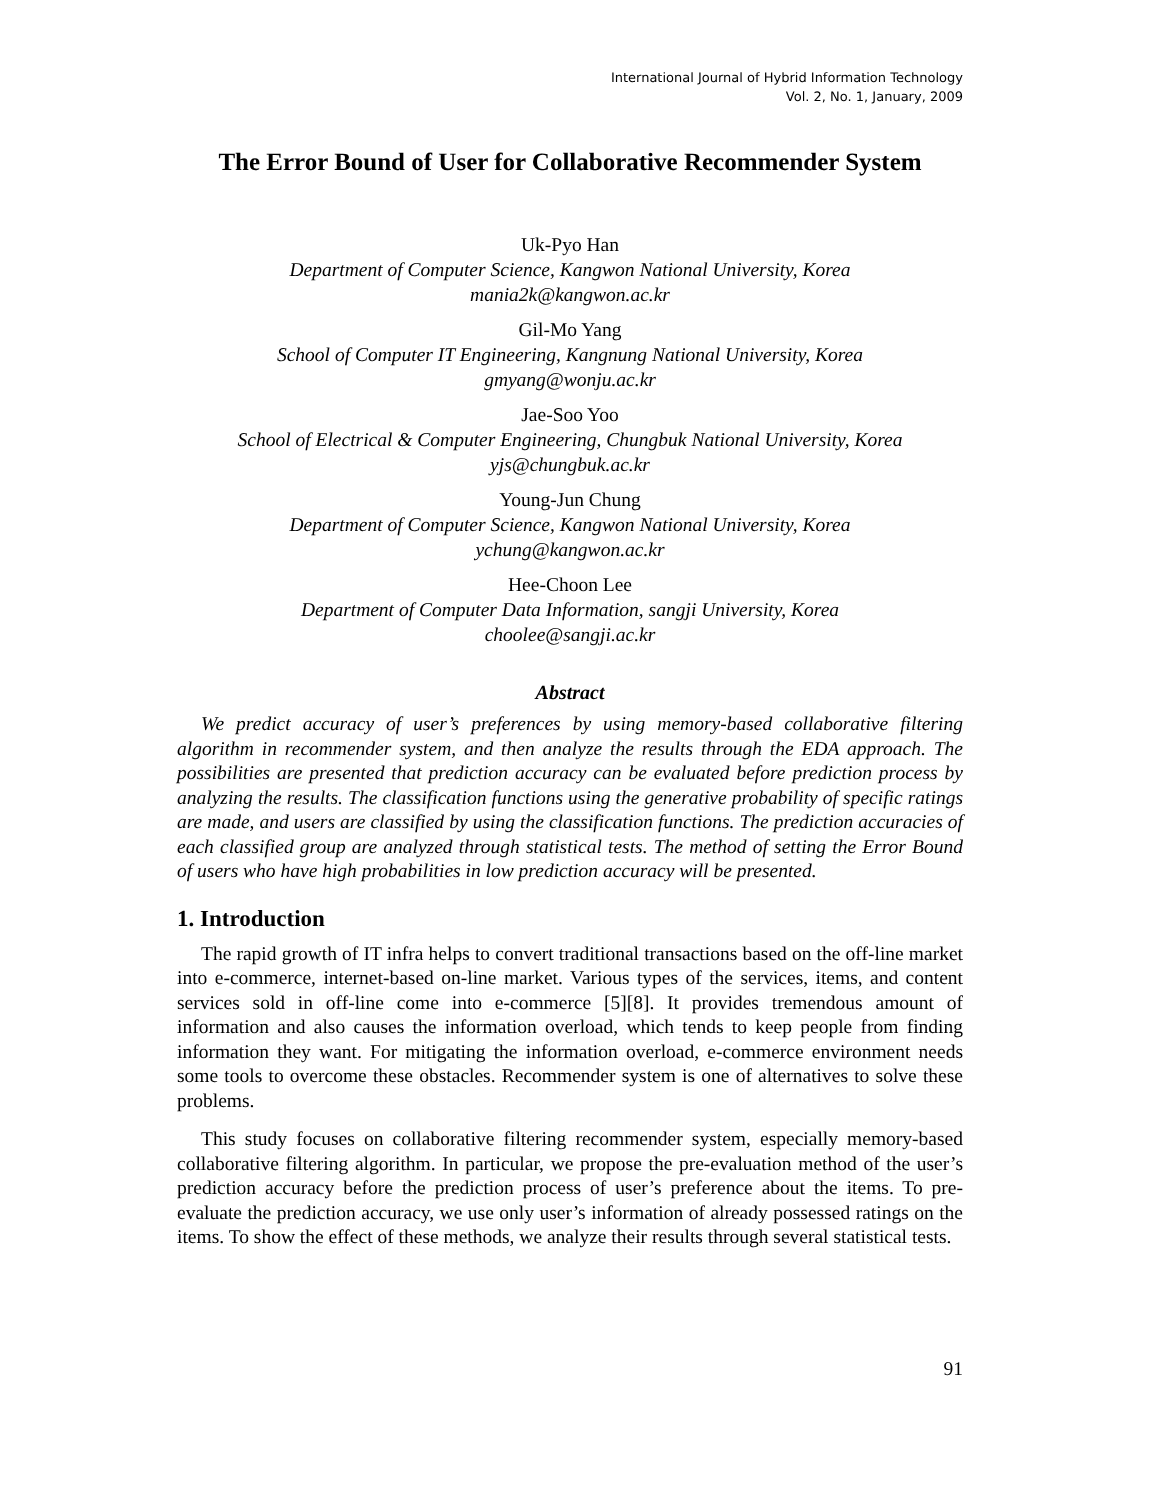International Journal of Hybrid Information Technology
Vol. 2, No. 1, January, 2009
The Error Bound of User for Collaborative Recommender System
Uk-Pyo Han
Department of Computer Science, Kangwon National University, Korea
mania2k@kangwon.ac.kr
Gil-Mo Yang
School of Computer IT Engineering, Kangnung National University, Korea
gmyang@wonju.ac.kr
Jae-Soo Yoo
School of Electrical & Computer Engineering, Chungbuk National University, Korea
yjs@chungbuk.ac.kr
Young-Jun Chung
Department of Computer Science, Kangwon National University, Korea
ychung@kangwon.ac.kr
Hee-Choon Lee
Department of Computer Data Information, sangji University, Korea
choolee@sangji.ac.kr
Abstract
We predict accuracy of user’s preferences by using memory-based collaborative filtering algorithm in recommender system, and then analyze the results through the EDA approach. The possibilities are presented that prediction accuracy can be evaluated before prediction process by analyzing the results. The classification functions using the generative probability of specific ratings are made, and users are classified by using the classification functions. The prediction accuracies of each classified group are analyzed through statistical tests. The method of setting the Error Bound of users who have high probabilities in low prediction accuracy will be presented.
1. Introduction
The rapid growth of IT infra helps to convert traditional transactions based on the off-line market into e-commerce, internet-based on-line market. Various types of the services, items, and content services sold in off-line come into e-commerce [5][8]. It provides tremendous amount of information and also causes the information overload, which tends to keep people from finding information they want. For mitigating the information overload, e-commerce environment needs some tools to overcome these obstacles. Recommender system is one of alternatives to solve these problems.
This study focuses on collaborative filtering recommender system, especially memory-based collaborative filtering algorithm. In particular, we propose the pre-evaluation method of the user’s prediction accuracy before the prediction process of user’s preference about the items. To pre-evaluate the prediction accuracy, we use only user’s information of already possessed ratings on the items. To show the effect of these methods, we analyze their results through several statistical tests.
91